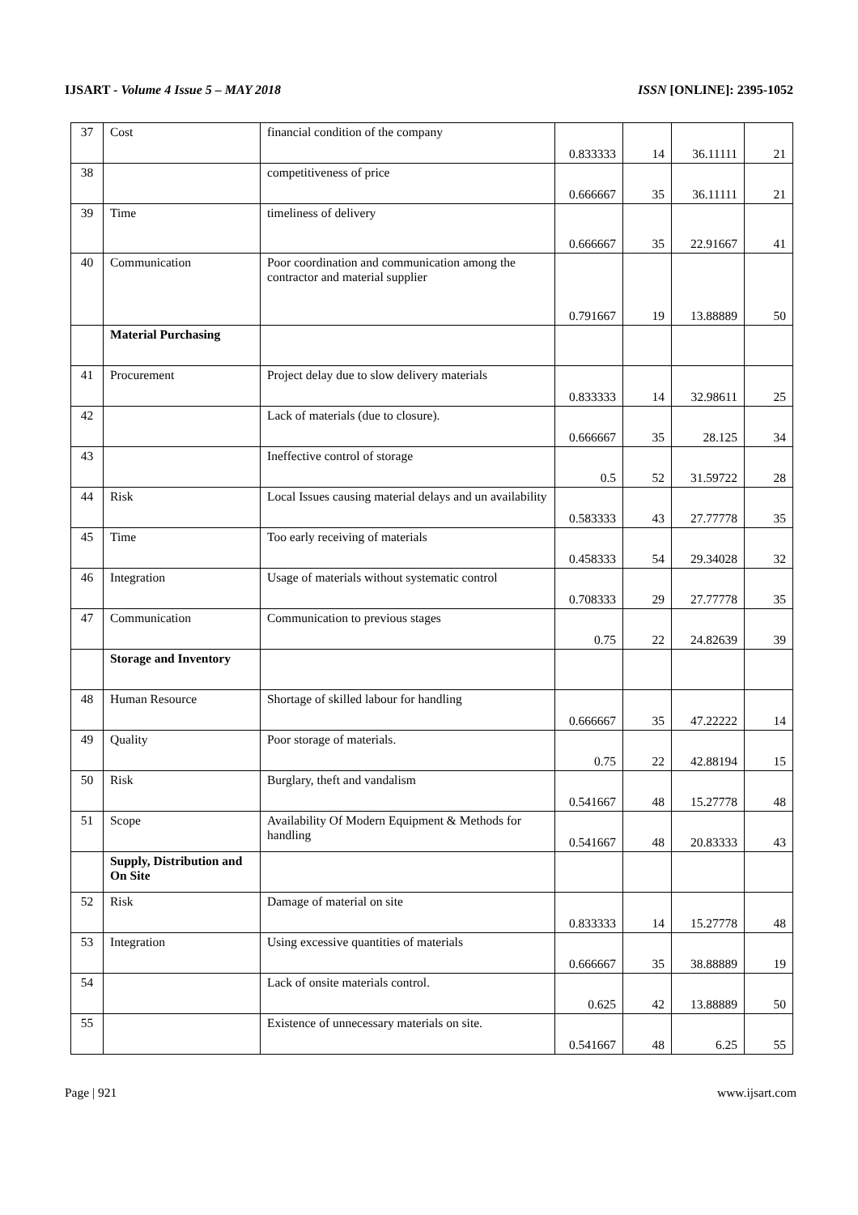IJSART - Volume 4 Issue 5 – MAY 2018 ISSN [ONLINE]: 2395-1052
| 37 | Cost | financial condition of the company | 0.833333 | 14 | 36.11111 | 21 |
| 38 | | competitiveness of price | 0.666667 | 35 | 36.11111 | 21 |
| 39 | Time | timeliness of delivery | 0.666667 | 35 | 22.91667 | 41 |
| 40 | Communication | Poor coordination and communication among the contractor and material supplier | 0.791667 | 19 | 13.88889 | 50 |
| | Material Purchasing | | | | | |
| 41 | Procurement | Project delay due to slow delivery materials | 0.833333 | 14 | 32.98611 | 25 |
| 42 | | Lack of materials (due to closure). | 0.666667 | 35 | 28.125 | 34 |
| 43 | | Ineffective control of storage | 0.5 | 52 | 31.59722 | 28 |
| 44 | Risk | Local Issues causing material delays and un availability | 0.583333 | 43 | 27.77778 | 35 |
| 45 | Time | Too early receiving of materials | 0.458333 | 54 | 29.34028 | 32 |
| 46 | Integration | Usage of materials without systematic control | 0.708333 | 29 | 27.77778 | 35 |
| 47 | Communication | Communication to previous stages | 0.75 | 22 | 24.82639 | 39 |
| | Storage and Inventory | | | | | |
| 48 | Human Resource | Shortage of skilled labour for handling | 0.666667 | 35 | 47.22222 | 14 |
| 49 | Quality | Poor storage of materials. | 0.75 | 22 | 42.88194 | 15 |
| 50 | Risk | Burglary, theft and vandalism | 0.541667 | 48 | 15.27778 | 48 |
| 51 | Scope | Availability Of Modern Equipment & Methods for handling | 0.541667 | 48 | 20.83333 | 43 |
| | Supply, Distribution and On Site | | | | | |
| 52 | Risk | Damage of material on site | 0.833333 | 14 | 15.27778 | 48 |
| 53 | Integration | Using excessive quantities of materials | 0.666667 | 35 | 38.88889 | 19 |
| 54 | | Lack of onsite materials control. | 0.625 | 42 | 13.88889 | 50 |
| 55 | | Existence of unnecessary materials on site. | 0.541667 | 48 | 6.25 | 55 |
Page | 921 www.ijsart.com